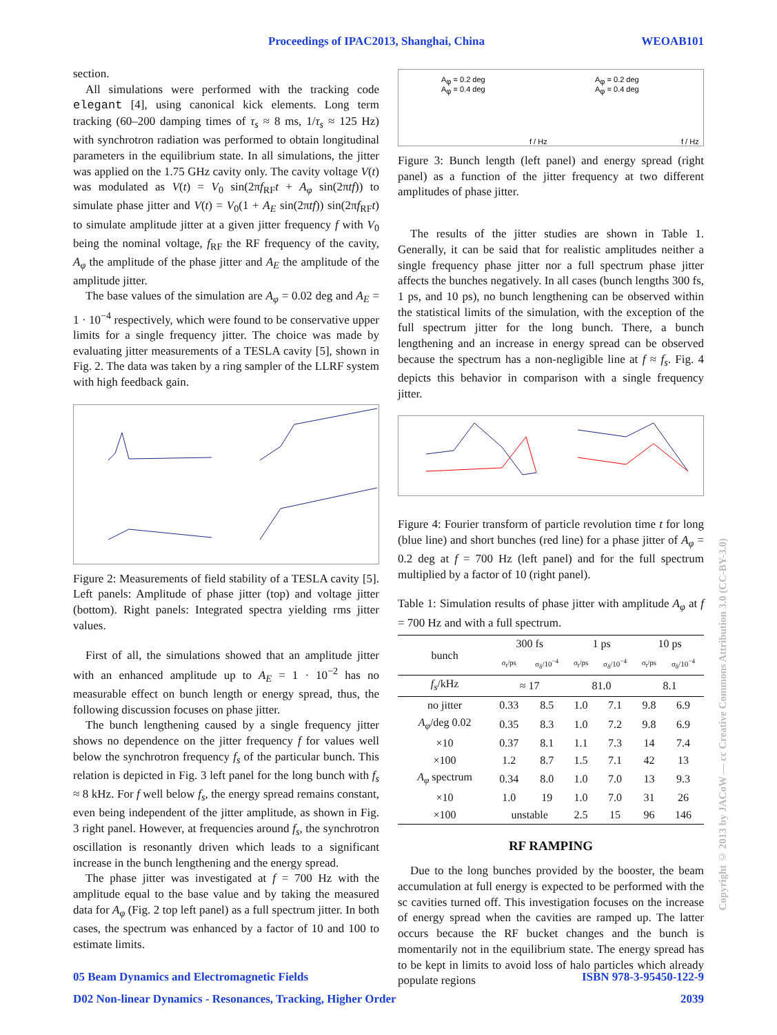Proceedings of IPAC2013, Shanghai, China WEOAB101
section.
All simulations were performed with the tracking code elegant [4], using canonical kick elements. Long term tracking (60–200 damping times of τ<sub>s</sub> ≈ 8 ms, 1/τ<sub>s</sub> ≈ 125 Hz) with synchrotron radiation was performed to obtain longitudinal parameters in the equilibrium state. In all simulations, the jitter was applied on the 1.75 GHz cavity only. The cavity voltage V(t) was modulated as V(t) = V<sub>0</sub> sin(2πf<sub>RF</sub>t + A<sub>φ</sub> sin(2πtf)) to simulate phase jitter and V(t) = V<sub>0</sub>(1 + A<sub>E</sub> sin(2πtf)) sin(2πf<sub>RF</sub>t) to simulate amplitude jitter at a given jitter frequency f with V<sub>0</sub> being the nominal voltage, f<sub>RF</sub> the RF frequency of the cavity, A<sub>φ</sub> the amplitude of the phase jitter and A<sub>E</sub> the amplitude of the amplitude jitter.
The base values of the simulation are A<sub>φ</sub> = 0.02 deg and A<sub>E</sub> = 1 · 10<sup>−4</sup> respectively, which were found to be conservative upper limits for a single frequency jitter. The choice was made by evaluating jitter measurements of a TESLA cavity [5], shown in Fig. 2. The data was taken by a ring sampler of the LLRF system with high feedback gain.
Figure 2: Measurements of field stability of a TESLA cavity [5]. Left panels: Amplitude of phase jitter (top) and voltage jitter (bottom). Right panels: Integrated spectra yielding rms jitter values.
First of all, the simulations showed that an amplitude jitter with an enhanced amplitude up to A<sub>E</sub> = 1 · 10<sup>−2</sup> has no measurable effect on bunch length or energy spread, thus, the following discussion focuses on phase jitter.
The bunch lengthening caused by a single frequency jitter shows no dependence on the jitter frequency f for values well below the synchrotron frequency f<sub>s</sub> of the particular bunch. This relation is depicted in Fig. 3 left panel for the long bunch with f<sub>s</sub> ≈ 8 kHz. For f well below f<sub>s</sub>, the energy spread remains constant, even being independent of the jitter amplitude, as shown in Fig. 3 right panel. However, at frequencies around f<sub>s</sub>, the synchrotron oscillation is resonantly driven which leads to a significant increase in the bunch lengthening and the energy spread.
The phase jitter was investigated at f = 700 Hz with the amplitude equal to the base value and by taking the measured data for A<sub>φ</sub> (Fig. 2 top left panel) as a full spectrum jitter. In both cases, the spectrum was enhanced by a factor of 10 and 100 to estimate limits.
Aφ = 0.2 deg
Aφ = 0.4 deg
Aφ = 0.2 deg
Aφ = 0.4 deg
f / Hz
f / Hz
Figure 3: Bunch length (left panel) and energy spread (right panel) as a function of the jitter frequency at two different amplitudes of phase jitter.
The results of the jitter studies are shown in Table 1. Generally, it can be said that for realistic amplitudes neither a single frequency phase jitter nor a full spectrum phase jitter affects the bunches negatively. In all cases (bunch lengths 300 fs, 1 ps, and 10 ps), no bunch lengthening can be observed within the statistical limits of the simulation, with the exception of the full spectrum jitter for the long bunch. There, a bunch lengthening and an increase in energy spread can be observed because the spectrum has a non-negligible line at f ≈ f<sub>s</sub>. Fig. 4 depicts this behavior in comparison with a single frequency jitter.
Figure 4: Fourier transform of particle revolution time t for long (blue line) and short bunches (red line) for a phase jitter of A<sub>φ</sub> = 0.2 deg at f = 700 Hz (left panel) and for the full spectrum multiplied by a factor of 10 (right panel).
Table 1: Simulation results of phase jitter with amplitude A<sub>φ</sub> at f = 700 Hz and with a full spectrum.
| bunch | 300 fs | | 1 ps | | 10 ps | |
| --- | --- | --- | --- | --- | --- | --- |
| | σ<sub>t</sub>/ps | σ<sub>δ</sub>/10<sup>−4</sup> | σ<sub>t</sub>/ps | σ<sub>δ</sub>/10<sup>−4</sup> | σ<sub>t</sub>/ps | σ<sub>δ</sub>/10<sup>−4</sup> |
| f<sub>s</sub> /kHz | ≈ 17 | | 81.0 | | 8.1 | |
| no jitter | 0.33 | 8.5 | 1.0 | 7.1 | 9.8 | 6.9 |
| A<sub>φ</sub> /deg 0.02 | 0.35 | 8.3 | 1.0 | 7.2 | 9.8 | 6.9 |
| ×10 | 0.37 | 8.1 | 1.1 | 7.3 | 14 | 7.4 |
| ×100 | 1.2 | 8.7 | 1.5 | 7.1 | 42 | 13 |
| A<sub>φ</sub> spectrum | 0.34 | 8.0 | 1.0 | 7.0 | 13 | 9.3 |
| ×10 | 1.0 | 19 | 1.0 | 7.0 | 31 | 26 |
| ×100 | unstable | | 2.5 | 15 | 96 | 146 |
RF RAMPING
Due to the long bunches provided by the booster, the beam accumulation at full energy is expected to be performed with the sc cavities turned off. This investigation focuses on the increase of energy spread when the cavities are ramped up. The latter occurs because the RF bucket changes and the bunch is momentarily not in the equilibrium state. The energy spread has to be kept in limits to avoid loss of halo particles which already populate regions
05 Beam Dynamics and Electromagnetic Fields ISBN 978-3-95450-122-9
D02 Non-linear Dynamics - Resonances, Tracking, Higher Order 2039
Copyright © 2013 by JACoW — cc Creative Commons Attribution 3.0 (CC-BY-3.0)